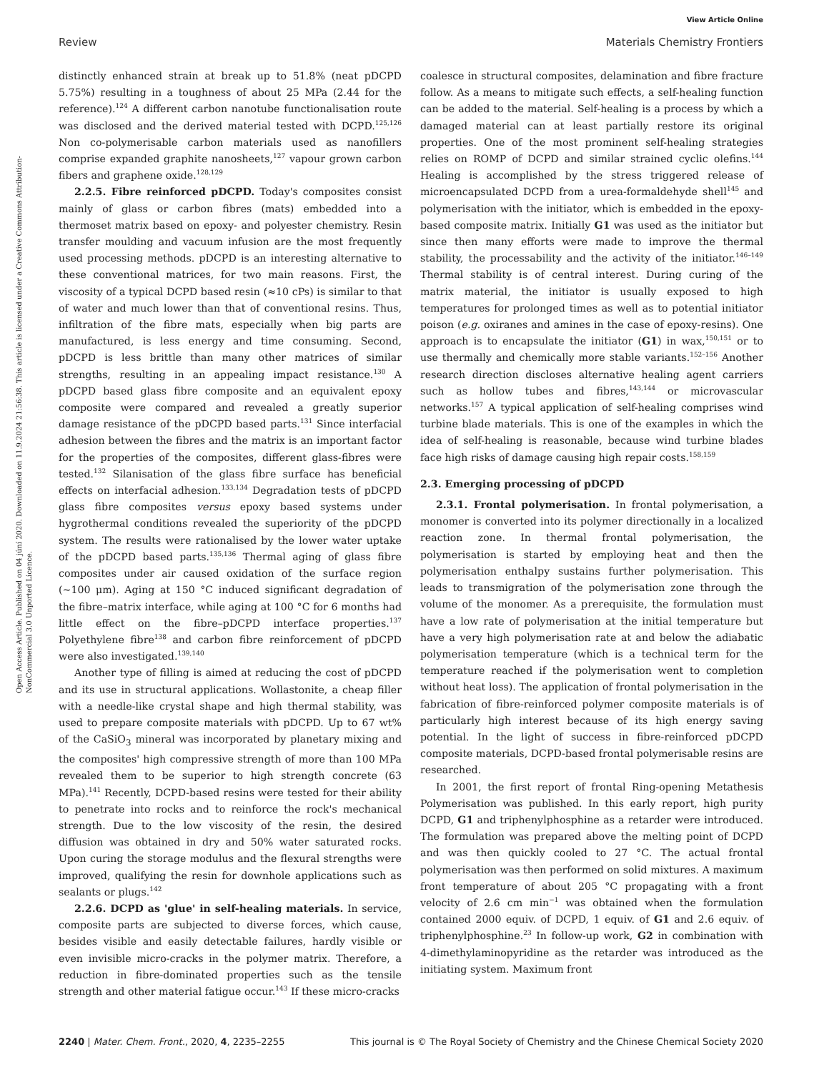View Article Online
Review Materials Chemistry Frontiers
Open Access Article. Published on 04 júní 2020. Downloaded on 11.9.2024 21:56:38. This article is licensed under a Creative Commons Attribution-NonCommercial 3.0 Unported Licence.
distinctly enhanced strain at break up to 51.8% (neat pDCPD 5.75%) resulting in a toughness of about 25 MPa (2.44 for the reference).<sup>124</sup> A different carbon nanotube functionalisation route was disclosed and the derived material tested with DCPD.<sup>125,126</sup> Non co-polymerisable carbon materials used as nanofillers comprise expanded graphite nanosheets,<sup>127</sup> vapour grown carbon fibers and graphene oxide.<sup>128,129</sup>
2.2.5. Fibre reinforced pDCPD. Today's composites consist mainly of glass or carbon fibres (mats) embedded into a thermoset matrix based on epoxy- and polyester chemistry. Resin transfer moulding and vacuum infusion are the most frequently used processing methods. pDCPD is an interesting alternative to these conventional matrices, for two main reasons. First, the viscosity of a typical DCPD based resin (≈10 cPs) is similar to that of water and much lower than that of conventional resins. Thus, infiltration of the fibre mats, especially when big parts are manufactured, is less energy and time consuming. Second, pDCPD is less brittle than many other matrices of similar strengths, resulting in an appealing impact resistance.<sup>130</sup> A pDCPD based glass fibre composite and an equivalent epoxy composite were compared and revealed a greatly superior damage resistance of the pDCPD based parts.<sup>131</sup> Since interfacial adhesion between the fibres and the matrix is an important factor for the properties of the composites, different glass-fibres were tested.<sup>132</sup> Silanisation of the glass fibre surface has beneficial effects on interfacial adhesion.<sup>133,134</sup> Degradation tests of pDCPD glass fibre composites versus epoxy based systems under hygrothermal conditions revealed the superiority of the pDCPD system. The results were rationalised by the lower water uptake of the pDCPD based parts.<sup>135,136</sup> Thermal aging of glass fibre composites under air caused oxidation of the surface region (∼100 μm). Aging at 150 °C induced significant degradation of the fibre–matrix interface, while aging at 100 °C for 6 months had little effect on the fibre–pDCPD interface properties.<sup>137</sup> Polyethylene fibre<sup>138</sup> and carbon fibre reinforcement of pDCPD were also investigated.<sup>139,140</sup>
Another type of filling is aimed at reducing the cost of pDCPD and its use in structural applications. Wollastonite, a cheap filler with a needle-like crystal shape and high thermal stability, was used to prepare composite materials with pDCPD. Up to 67 wt% of the CaSiO<sub>3</sub> mineral was incorporated by planetary mixing and the composites' high compressive strength of more than 100 MPa revealed them to be superior to high strength concrete (63 MPa).<sup>141</sup> Recently, DCPD-based resins were tested for their ability to penetrate into rocks and to reinforce the rock's mechanical strength. Due to the low viscosity of the resin, the desired diffusion was obtained in dry and 50% water saturated rocks. Upon curing the storage modulus and the flexural strengths were improved, qualifying the resin for downhole applications such as sealants or plugs.<sup>142</sup>
2.2.6. DCPD as 'glue' in self-healing materials. In service, composite parts are subjected to diverse forces, which cause, besides visible and easily detectable failures, hardly visible or even invisible micro-cracks in the polymer matrix. Therefore, a reduction in fibre-dominated properties such as the tensile strength and other material fatigue occur.<sup>143</sup> If these micro-cracks
coalesce in structural composites, delamination and fibre fracture follow. As a means to mitigate such effects, a self-healing function can be added to the material. Self-healing is a process by which a damaged material can at least partially restore its original properties. One of the most prominent self-healing strategies relies on ROMP of DCPD and similar strained cyclic olefins.<sup>144</sup> Healing is accomplished by the stress triggered release of microencapsulated DCPD from a urea-formaldehyde shell<sup>145</sup> and polymerisation with the initiator, which is embedded in the epoxy-based composite matrix. Initially G1 was used as the initiator but since then many efforts were made to improve the thermal stability, the processability and the activity of the initiator.<sup>146–149</sup> Thermal stability is of central interest. During curing of the matrix material, the initiator is usually exposed to high temperatures for prolonged times as well as to potential initiator poison (e.g. oxiranes and amines in the case of epoxy-resins). One approach is to encapsulate the initiator (G1) in wax,<sup>150,151</sup> or to use thermally and chemically more stable variants.<sup>152–156</sup> Another research direction discloses alternative healing agent carriers such as hollow tubes and fibres,<sup>143,144</sup> or microvascular networks.<sup>157</sup> A typical application of self-healing comprises wind turbine blade materials. This is one of the examples in which the idea of self-healing is reasonable, because wind turbine blades face high risks of damage causing high repair costs.<sup>158,159</sup>
2.3. Emerging processing of pDCPD
2.3.1. Frontal polymerisation. In frontal polymerisation, a monomer is converted into its polymer directionally in a localized reaction zone. In thermal frontal polymerisation, the polymerisation is started by employing heat and then the polymerisation enthalpy sustains further polymerisation. This leads to transmigration of the polymerisation zone through the volume of the monomer. As a prerequisite, the formulation must have a low rate of polymerisation at the initial temperature but have a very high polymerisation rate at and below the adiabatic polymerisation temperature (which is a technical term for the temperature reached if the polymerisation went to completion without heat loss). The application of frontal polymerisation in the fabrication of fibre-reinforced polymer composite materials is of particularly high interest because of its high energy saving potential. In the light of success in fibre-reinforced pDCPD composite materials, DCPD-based frontal polymerisable resins are researched.
In 2001, the first report of frontal Ring-opening Metathesis Polymerisation was published. In this early report, high purity DCPD, G1 and triphenylphosphine as a retarder were introduced. The formulation was prepared above the melting point of DCPD and was then quickly cooled to 27 °C. The actual frontal polymerisation was then performed on solid mixtures. A maximum front temperature of about 205 °C propagating with a front velocity of 2.6 cm min<sup>−1</sup> was obtained when the formulation contained 2000 equiv. of DCPD, 1 equiv. of G1 and 2.6 equiv. of triphenylphosphine.<sup>23</sup> In follow-up work, G2 in combination with 4-dimethylaminopyridine as the retarder was introduced as the initiating system. Maximum front
2240 | Mater. Chem. Front., 2020, 4, 2235–2255 This journal is © The Royal Society of Chemistry and the Chinese Chemical Society 2020